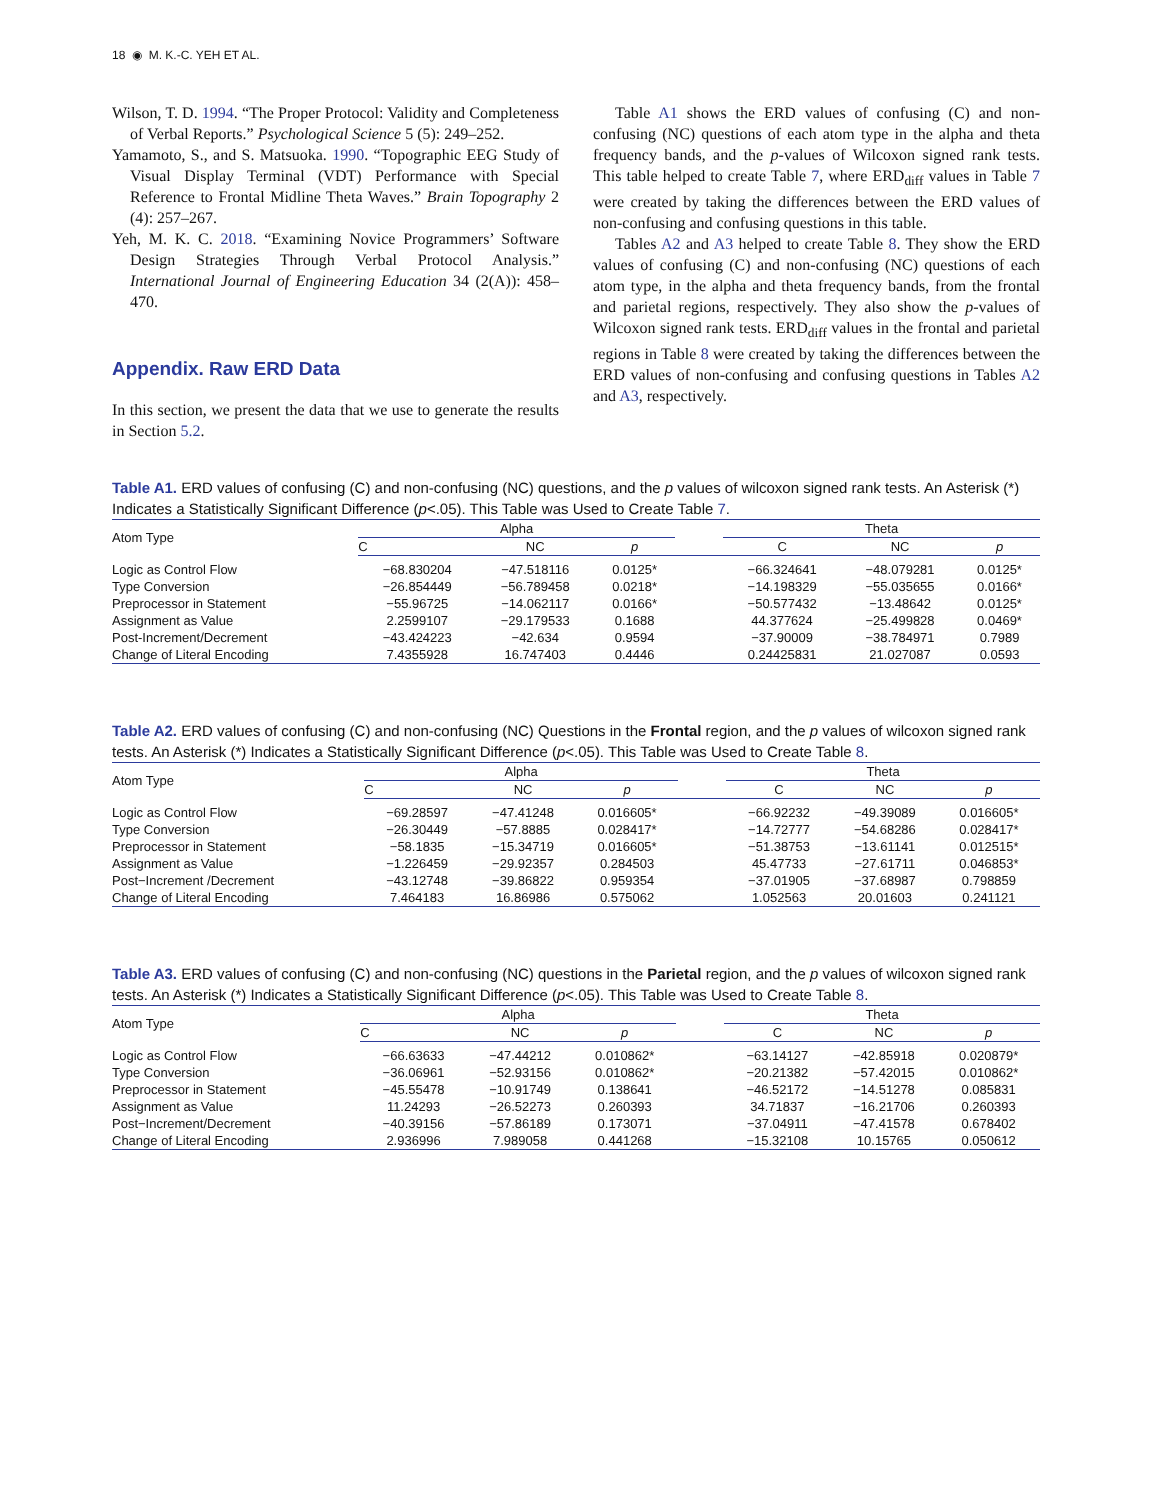18 ◉ M. K.-C. YEH ET AL.
Wilson, T. D. 1994. “The Proper Protocol: Validity and Completeness of Verbal Reports.” Psychological Science 5 (5): 249–252.
Yamamoto, S., and S. Matsuoka. 1990. “Topographic EEG Study of Visual Display Terminal (VDT) Performance with Special Reference to Frontal Midline Theta Waves.” Brain Topography 2 (4): 257–267.
Yeh, M. K. C. 2018. “Examining Novice Programmers’ Software Design Strategies Through Verbal Protocol Analysis.” International Journal of Engineering Education 34 (2(A)): 458–470.
Appendix. Raw ERD Data
In this section, we present the data that we use to generate the results in Section 5.2.
Table A1 shows the ERD values of confusing (C) and non-confusing (NC) questions of each atom type in the alpha and theta frequency bands, and the p-values of Wilcoxon signed rank tests. This table helped to create Table 7, where ERD<sub>diff</sub> values in Table 7 were created by taking the differences between the ERD values of non-confusing and confusing questions in this table.
Tables A2 and A3 helped to create Table 8. They show the ERD values of confusing (C) and non-confusing (NC) questions of each atom type, in the alpha and theta frequency bands, from the frontal and parietal regions, respectively. They also show the p-values of Wilcoxon signed rank tests. ERD<sub>diff</sub> values in the frontal and parietal regions in Table 8 were created by taking the differences between the ERD values of non-confusing and confusing questions in Tables A2 and A3, respectively.
Table A1. ERD values of confusing (C) and non-confusing (NC) questions, and the p values of wilcoxon signed rank tests. An Asterisk (*) Indicates a Statistically Significant Difference (p<.05). This Table was Used to Create Table 7.
| Atom Type | Alpha | | | | Theta | | |
| --- | --- | --- | --- | --- | --- | --- | --- |
| | C | NC | p | | C | NC | p |
| Logic as Control Flow | −68.830204 | −47.518116 | 0.0125* | | −66.324641 | −48.079281 | 0.0125* |
| Type Conversion | −26.854449 | −56.789458 | 0.0218* | | −14.198329 | −55.035655 | 0.0166* |
| Preprocessor in Statement | −55.96725 | −14.062117 | 0.0166* | | −50.577432 | −13.48642 | 0.0125* |
| Assignment as Value | 2.2599107 | −29.179533 | 0.1688 | | 44.377624 | −25.499828 | 0.0469* |
| Post-Increment/Decrement | −43.424223 | −42.634 | 0.9594 | | −37.90009 | −38.784971 | 0.7989 |
| Change of Literal Encoding | 7.4355928 | 16.747403 | 0.4446 | | 0.24425831 | 21.027087 | 0.0593 |
Table A2. ERD values of confusing (C) and non-confusing (NC) Questions in the Frontal region, and the p values of wilcoxon signed rank tests. An Asterisk (*) Indicates a Statistically Significant Difference (p<.05). This Table was Used to Create Table 8.
| Atom Type | Alpha | | | | Theta | | |
| --- | --- | --- | --- | --- | --- | --- | --- |
| | C | NC | p | | C | NC | p |
| Logic as Control Flow | −69.28597 | −47.41248 | 0.016605* | | −66.92232 | −49.39089 | 0.016605* |
| Type Conversion | −26.30449 | −57.8885 | 0.028417* | | −14.72777 | −54.68286 | 0.028417* |
| Preprocessor in Statement | −58.1835 | −15.34719 | 0.016605* | | −51.38753 | −13.61141 | 0.012515* |
| Assignment as Value | −1.226459 | −29.92357 | 0.284503 | | 45.47733 | −27.61711 | 0.046853* |
| Post−Increment /Decrement | −43.12748 | −39.86822 | 0.959354 | | −37.01905 | −37.68987 | 0.798859 |
| Change of Literal Encoding | 7.464183 | 16.86986 | 0.575062 | | 1.052563 | 20.01603 | 0.241121 |
Table A3. ERD values of confusing (C) and non-confusing (NC) questions in the Parietal region, and the p values of wilcoxon signed rank tests. An Asterisk (*) Indicates a Statistically Significant Difference (p<.05). This Table was Used to Create Table 8.
| Atom Type | Alpha | | | | Theta | | |
| --- | --- | --- | --- | --- | --- | --- | --- |
| | C | NC | p | | C | NC | p |
| Logic as Control Flow | −66.63633 | −47.44212 | 0.010862* | | −63.14127 | −42.85918 | 0.020879* |
| Type Conversion | −36.06961 | −52.93156 | 0.010862* | | −20.21382 | −57.42015 | 0.010862* |
| Preprocessor in Statement | −45.55478 | −10.91749 | 0.138641 | | −46.52172 | −14.51278 | 0.085831 |
| Assignment as Value | 11.24293 | −26.52273 | 0.260393 | | 34.71837 | −16.21706 | 0.260393 |
| Post−Increment/Decrement | −40.39156 | −57.86189 | 0.173071 | | −37.04911 | −47.41578 | 0.678402 |
| Change of Literal Encoding | 2.936996 | 7.989058 | 0.441268 | | −15.32108 | 10.15765 | 0.050612 |